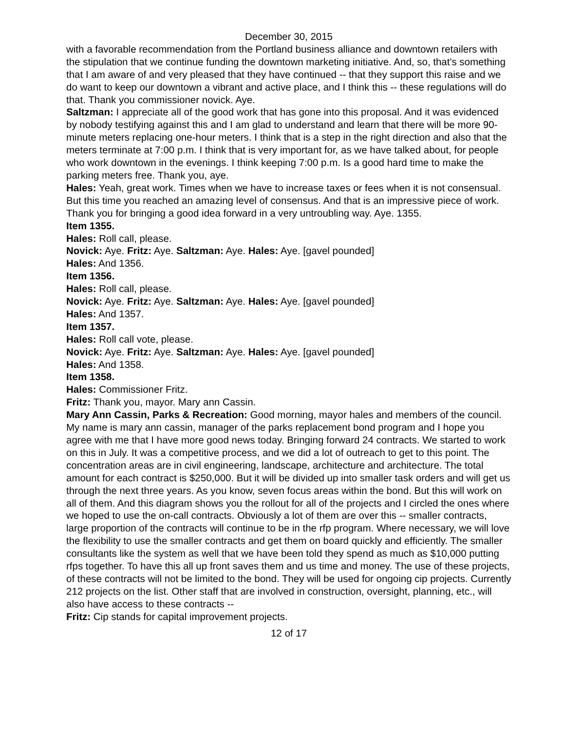December 30, 2015
with a favorable recommendation from the Portland business alliance and downtown retailers with the stipulation that we continue funding the downtown marketing initiative. And, so, that's something that I am aware of and very pleased that they have continued -- that they support this raise and we do want to keep our downtown a vibrant and active place, and I think this -- these regulations will do that. Thank you commissioner novick. Aye.
Saltzman: I appreciate all of the good work that has gone into this proposal. And it was evidenced by nobody testifying against this and I am glad to understand and learn that there will be more 90-minute meters replacing one-hour meters. I think that is a step in the right direction and also that the meters terminate at 7:00 p.m. I think that is very important for, as we have talked about, for people who work downtown in the evenings. I think keeping 7:00 p.m. Is a good hard time to make the parking meters free. Thank you, aye.
Hales: Yeah, great work. Times when we have to increase taxes or fees when it is not consensual. But this time you reached an amazing level of consensus. And that is an impressive piece of work. Thank you for bringing a good idea forward in a very untroubling way. Aye. 1355.
Item 1355.
Hales: Roll call, please.
Novick: Aye. Fritz: Aye. Saltzman: Aye. Hales: Aye. [gavel pounded]
Hales: And 1356.
Item 1356.
Hales: Roll call, please.
Novick: Aye. Fritz: Aye. Saltzman: Aye. Hales: Aye. [gavel pounded]
Hales: And 1357.
Item 1357.
Hales: Roll call vote, please.
Novick: Aye. Fritz: Aye. Saltzman: Aye. Hales: Aye. [gavel pounded]
Hales: And 1358.
Item 1358.
Hales: Commissioner Fritz.
Fritz: Thank you, mayor. Mary ann Cassin.
Mary Ann Cassin, Parks & Recreation: Good morning, mayor hales and members of the council. My name is mary ann cassin, manager of the parks replacement bond program and I hope you agree with me that I have more good news today. Bringing forward 24 contracts. We started to work on this in July. It was a competitive process, and we did a lot of outreach to get to this point. The concentration areas are in civil engineering, landscape, architecture and architecture. The total amount for each contract is $250,000. But it will be divided up into smaller task orders and will get us through the next three years. As you know, seven focus areas within the bond. But this will work on all of them. And this diagram shows you the rollout for all of the projects and I circled the ones where we hoped to use the on-call contracts. Obviously a lot of them are over this -- smaller contracts, large proportion of the contracts will continue to be in the rfp program. Where necessary, we will love the flexibility to use the smaller contracts and get them on board quickly and efficiently. The smaller consultants like the system as well that we have been told they spend as much as $10,000 putting rfps together. To have this all up front saves them and us time and money. The use of these projects, of these contracts will not be limited to the bond. They will be used for ongoing cip projects. Currently 212 projects on the list. Other staff that are involved in construction, oversight, planning, etc., will also have access to these contracts --
Fritz: Cip stands for capital improvement projects.
12 of 17